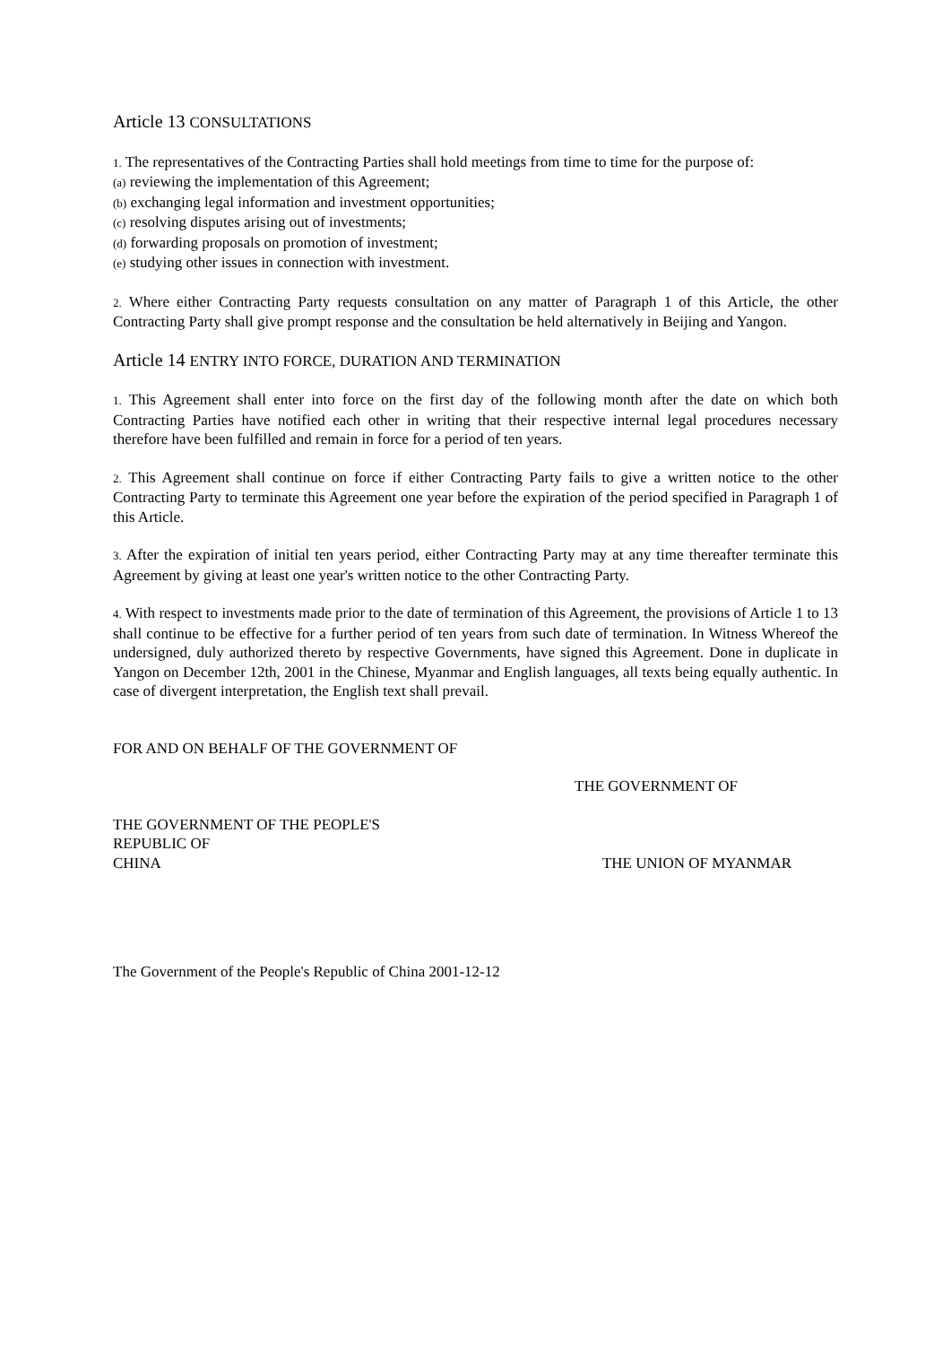Article 13 CONSULTATIONS
1. The representatives of the Contracting Parties shall hold meetings from time to time for the purpose of:
(a) reviewing the implementation of this Agreement;
(b) exchanging legal information and investment opportunities;
(c) resolving disputes arising out of investments;
(d) forwarding proposals on promotion of investment;
(e) studying other issues in connection with investment.
2. Where either Contracting Party requests consultation on any matter of Paragraph 1 of this Article, the other Contracting Party shall give prompt response and the consultation be held alternatively in Beijing and Yangon.
Article 14 ENTRY INTO FORCE, DURATION AND TERMINATION
1. This Agreement shall enter into force on the first day of the following month after the date on which both Contracting Parties have notified each other in writing that their respective internal legal procedures necessary therefore have been fulfilled and remain in force for a period of ten years.
2. This Agreement shall continue on force if either Contracting Party fails to give a written notice to the other Contracting Party to terminate this Agreement one year before the expiration of the period specified in Paragraph 1 of this Article.
3. After the expiration of initial ten years period, either Contracting Party may at any time thereafter terminate this Agreement by giving at least one year's written notice to the other Contracting Party.
4. With respect to investments made prior to the date of termination of this Agreement, the provisions of Article 1 to 13 shall continue to be effective for a further period of ten years from such date of termination. In Witness Whereof the undersigned, duly authorized thereto by respective Governments, have signed this Agreement. Done in duplicate in Yangon on December 12th, 2001 in the Chinese, Myanmar and English languages, all texts being equally authentic. In case of divergent interpretation, the English text shall prevail.
FOR AND ON BEHALF OF THE GOVERNMENT OF
THE GOVERNMENT OF
THE GOVERNMENT OF THE PEOPLE'S REPUBLIC OF
CHINA
THE UNION OF MYANMAR
The Government of the People's Republic of China 2001-12-12